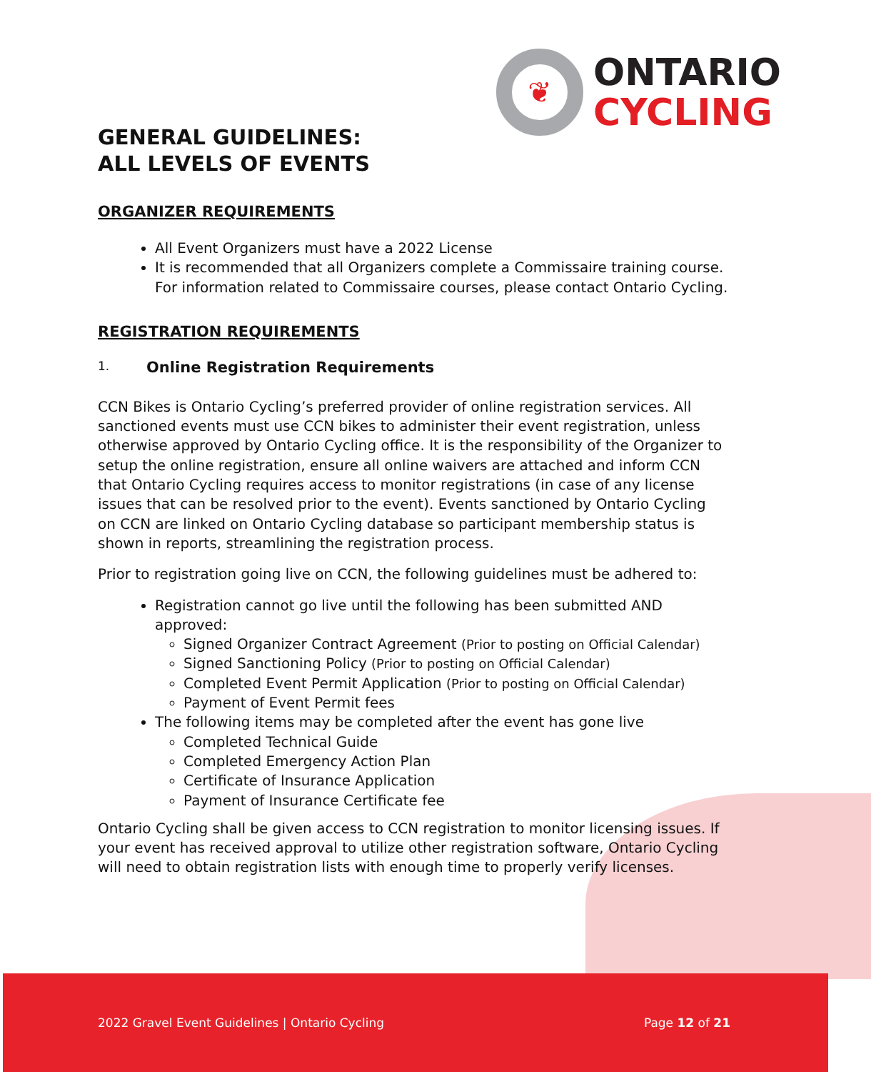❦
ONTARIO
CYCLING
GENERAL GUIDELINES:
ALL LEVELS OF EVENTS
ORGANIZER REQUIREMENTS
All Event Organizers must have a 2022 License
It is recommended that all Organizers complete a Commissaire training course. For information related to Commissaire courses, please contact Ontario Cycling.
REGISTRATION REQUIREMENTS
1. Online Registration Requirements
CCN Bikes is Ontario Cycling’s preferred provider of online registration services. All sanctioned events must use CCN bikes to administer their event registration, unless otherwise approved by Ontario Cycling office. It is the responsibility of the Organizer to setup the online registration, ensure all online waivers are attached and inform CCN that Ontario Cycling requires access to monitor registrations (in case of any license issues that can be resolved prior to the event). Events sanctioned by Ontario Cycling on CCN are linked on Ontario Cycling database so participant membership status is shown in reports, streamlining the registration process.
Prior to registration going live on CCN, the following guidelines must be adhered to:
Registration cannot go live until the following has been submitted AND approved:
Signed Organizer Contract Agreement (Prior to posting on Official Calendar)
Signed Sanctioning Policy (Prior to posting on Official Calendar)
Completed Event Permit Application (Prior to posting on Official Calendar)
Payment of Event Permit fees
The following items may be completed after the event has gone live
Completed Technical Guide
Completed Emergency Action Plan
Certificate of Insurance Application
Payment of Insurance Certificate fee
Ontario Cycling shall be given access to CCN registration to monitor licensing issues. If your event has received approval to utilize other registration software, Ontario Cycling will need to obtain registration lists with enough time to properly verify licenses.
2022 Gravel Event Guidelines | Ontario Cycling Page 12 of 21